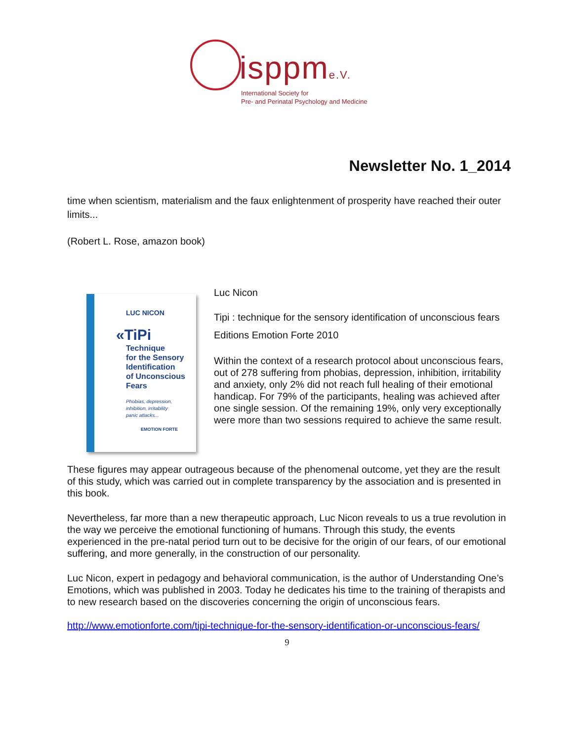isppme.V.
International Society for
Pre- and Perinatal Psychology and Medicine
Newsletter No. 1_2014
time when scientism, materialism and the faux enlightenment of prosperity have reached their outer limits...
(Robert L. Rose, amazon book)
LUC NICON
«TiPi
Technique
for the Sensory
Identification
of Unconscious
Fears
Phobias, depression,
inhibition, irritability
panic attacks...
EMOTION FORTE
Luc Nicon
Tipi : technique for the sensory identification of unconscious fears
Editions Emotion Forte 2010
Within the context of a research protocol about unconscious fears, out of 278 suffering from phobias, depression, inhibition, irritability and anxiety, only 2% did not reach full healing of their emotional handicap. For 79% of the participants, healing was achieved after one single session. Of the remaining 19%, only very exceptionally were more than two sessions required to achieve the same result.
These figures may appear outrageous because of the phenomenal outcome, yet they are the result of this study, which was carried out in complete transparency by the association and is presented in this book.
Nevertheless, far more than a new therapeutic approach, Luc Nicon reveals to us a true revolution in the way we perceive the emotional functioning of humans. Through this study, the events experienced in the pre-natal period turn out to be decisive for the origin of our fears, of our emotional suffering, and more generally, in the construction of our personality.
Luc Nicon, expert in pedagogy and behavioral communication, is the author of Understanding One’s Emotions, which was published in 2003. Today he dedicates his time to the training of therapists and to new research based on the discoveries concerning the origin of unconscious fears.
http://www.emotionforte.com/tipi-technique-for-the-sensory-identification-or-unconscious-fears/
9